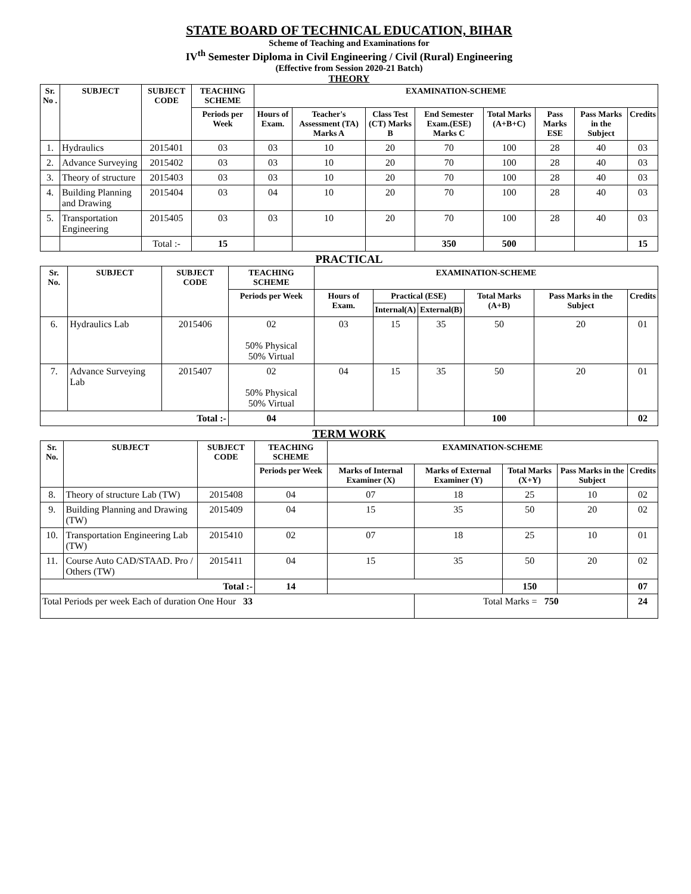STATE BOARD OF TECHNICAL EDUCATION, BIHAR
Scheme of Teaching and Examinations for
IV<sup>th</sup> Semester Diploma in Civil Engineering / Civil (Rural) Engineering
(Effective from Session 2020-21 Batch)
THEORY
| Sr. No . | SUBJECT | SUBJECT CODE | TEACHING SCHEME | EXAMINATION-SCHEME | | | | | | | |
| --- | --- | --- | --- | --- | --- | --- | --- | --- | --- | --- | --- |
| | | | Periods per Week | Hours of Exam. | Teacher's Assessment (TA) Marks A | Class Test (CT) Marks B | End Semester Exam.(ESE) Marks C | Total Marks (A+B+C) | Pass Marks ESE | Pass Marks in the Subject | Credits |
| 1. | Hydraulics | 2015401 | 03 | 03 | 10 | 20 | 70 | 100 | 28 | 40 | 03 |
| 2. | Advance Surveying | 2015402 | 03 | 03 | 10 | 20 | 70 | 100 | 28 | 40 | 03 |
| 3. | Theory of structure | 2015403 | 03 | 03 | 10 | 20 | 70 | 100 | 28 | 40 | 03 |
| 4. | Building Planning and Drawing | 2015404 | 03 | 04 | 10 | 20 | 70 | 100 | 28 | 40 | 03 |
| 5. | Transportation Engineering | 2015405 | 03 | 03 | 10 | 20 | 70 | 100 | 28 | 40 | 03 |
| | | Total :- | 15 | | | | 350 | 500 | | | 15 |
PRACTICAL
| Sr. No. | SUBJECT | SUBJECT CODE | TEACHING SCHEME | EXAMINATION-SCHEME | | | | | |
| --- | --- | --- | --- | --- | --- | --- | --- | --- | --- |
| | | | Periods per Week | Hours of Exam. | Practical (ESE) | | Total Marks (A+B) | Pass Marks in the Subject | Credits |
| | | | | | Internal(A) | External(B) | | | |
| 6. | Hydraulics Lab | 2015406 | 02 50% Physical 50% Virtual | 03 | 15 | 35 | 50 | 20 | 01 |
| 7. | Advance Surveying Lab | 2015407 | 02 50% Physical 50% Virtual | 04 | 15 | 35 | 50 | 20 | 01 |
| Total :- | | | 04 | | | | 100 | | 02 |
TERM WORK
| Sr. No. | SUBJECT | SUBJECT CODE | TEACHING SCHEME | EXAMINATION-SCHEME | | | | |
| --- | --- | --- | --- | --- | --- | --- | --- | --- |
| | | | Periods per Week | Marks of Internal Examiner (X) | Marks of External Examiner (Y) | Total Marks (X+Y) | Pass Marks in the Subject | Credits |
| 8. | Theory of structure Lab (TW) | 2015408 | 04 | 07 | 18 | 25 | 10 | 02 |
| 9. | Building Planning and Drawing (TW) | 2015409 | 04 | 15 | 35 | 50 | 20 | 02 |
| 10. | Transportation Engineering Lab (TW) | 2015410 | 02 | 07 | 18 | 25 | 10 | 01 |
| 11. | Course Auto CAD/STAAD. Pro / Others (TW) | 2015411 | 04 | 15 | 35 | 50 | 20 | 02 |
| Total :- | | | 14 | | | 150 | | 07 |
| Total Periods per week Each of duration One Hour 33 | | | | | Total Marks = 750 | | | 24 |